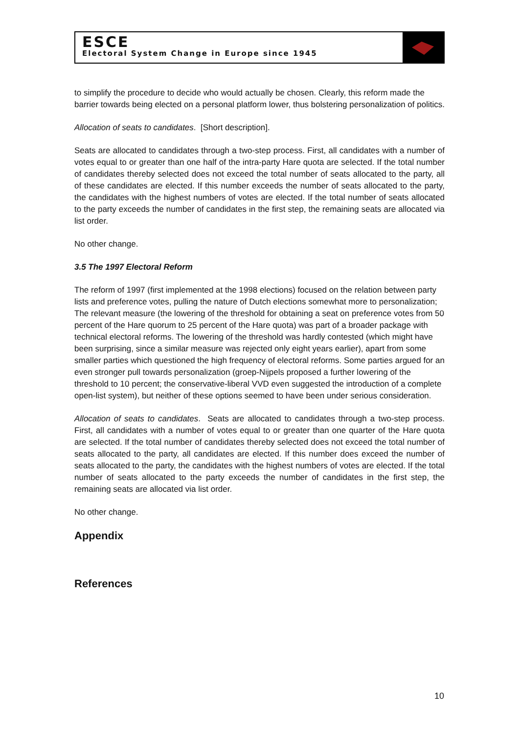ESCE
Electoral System Change in Europe since 1945
to simplify the procedure to decide who would actually be chosen. Clearly, this reform made the barrier towards being elected on a personal platform lower, thus bolstering personalization of politics.
Allocation of seats to candidates. [Short description].
Seats are allocated to candidates through a two-step process. First, all candidates with a number of votes equal to or greater than one half of the intra-party Hare quota are selected. If the total number of candidates thereby selected does not exceed the total number of seats allocated to the party, all of these candidates are elected. If this number exceeds the number of seats allocated to the party, the candidates with the highest numbers of votes are elected. If the total number of seats allocated to the party exceeds the number of candidates in the first step, the remaining seats are allocated via list order.
No other change.
3.5 The 1997 Electoral Reform
The reform of 1997 (first implemented at the 1998 elections) focused on the relation between party lists and preference votes, pulling the nature of Dutch elections somewhat more to personalization; The relevant measure (the lowering of the threshold for obtaining a seat on preference votes from 50 percent of the Hare quorum to 25 percent of the Hare quota) was part of a broader package with technical electoral reforms. The lowering of the threshold was hardly contested (which might have been surprising, since a similar measure was rejected only eight years earlier), apart from some smaller parties which questioned the high frequency of electoral reforms. Some parties argued for an even stronger pull towards personalization (groep-Nijpels proposed a further lowering of the threshold to 10 percent; the conservative-liberal VVD even suggested the introduction of a complete open-list system), but neither of these options seemed to have been under serious consideration.
Allocation of seats to candidates. Seats are allocated to candidates through a two-step process. First, all candidates with a number of votes equal to or greater than one quarter of the Hare quota are selected. If the total number of candidates thereby selected does not exceed the total number of seats allocated to the party, all candidates are elected. If this number does exceed the number of seats allocated to the party, the candidates with the highest numbers of votes are elected. If the total number of seats allocated to the party exceeds the number of candidates in the first step, the remaining seats are allocated via list order.
No other change.
Appendix
References
10